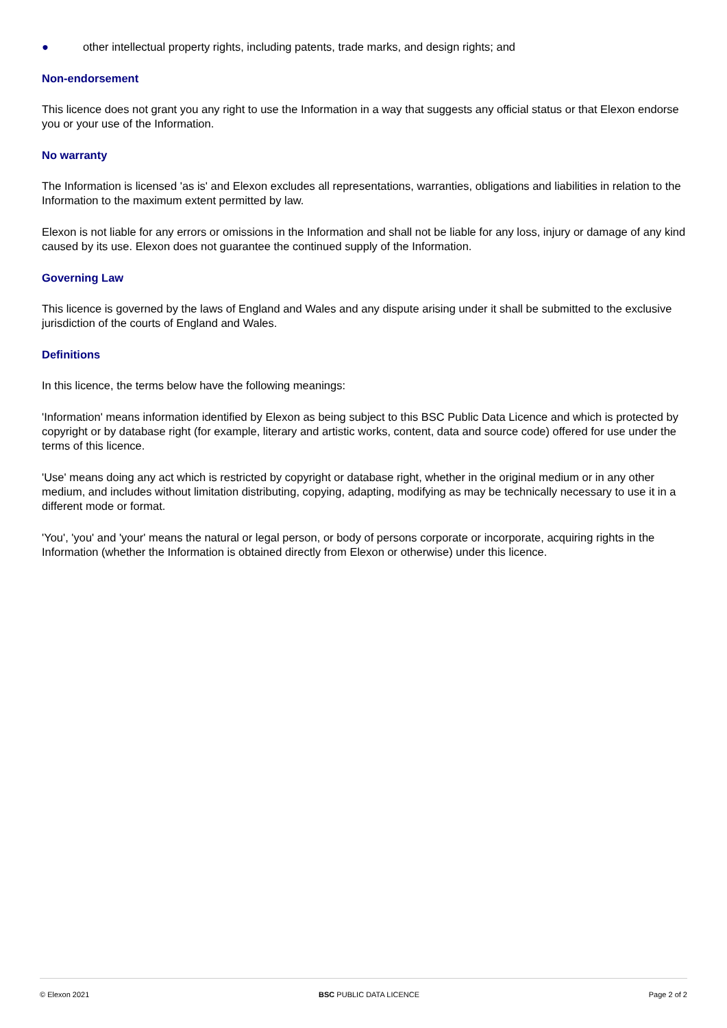● other intellectual property rights, including patents, trade marks, and design rights; and
Non-endorsement
This licence does not grant you any right to use the Information in a way that suggests any official status or that Elexon endorse you or your use of the Information.
No warranty
The Information is licensed 'as is' and Elexon excludes all representations, warranties, obligations and liabilities in relation to the Information to the maximum extent permitted by law.
Elexon is not liable for any errors or omissions in the Information and shall not be liable for any loss, injury or damage of any kind caused by its use. Elexon does not guarantee the continued supply of the Information.
Governing Law
This licence is governed by the laws of England and Wales and any dispute arising under it shall be submitted to the exclusive jurisdiction of the courts of England and Wales.
Definitions
In this licence, the terms below have the following meanings:
'Information' means information identified by Elexon as being subject to this BSC Public Data Licence and which is protected by copyright or by database right (for example, literary and artistic works, content, data and source code) offered for use under the terms of this licence.
'Use' means doing any act which is restricted by copyright or database right, whether in the original medium or in any other medium, and includes without limitation distributing, copying, adapting, modifying as may be technically necessary to use it in a different mode or format.
'You', 'you' and 'your' means the natural or legal person, or body of persons corporate or incorporate, acquiring rights in the Information (whether the Information is obtained directly from Elexon or otherwise) under this licence.
© Elexon 2021 BSC PUBLIC DATA LICENCE Page 2 of 2